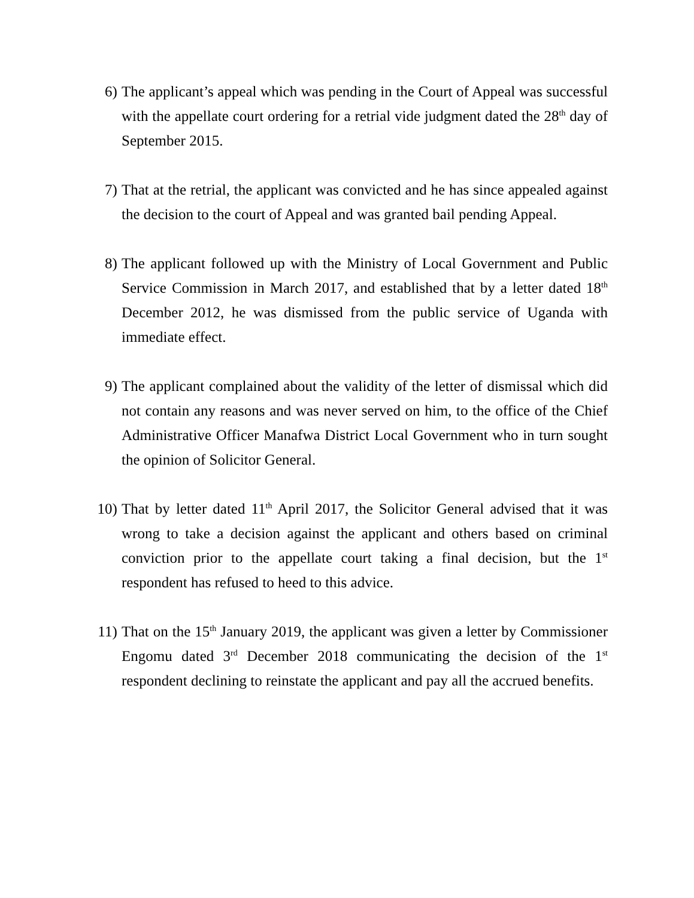6) The applicant’s appeal which was pending in the Court of Appeal was successful with the appellate court ordering for a retrial vide judgment dated the 28<sup>th</sup> day of September 2015.
7) That at the retrial, the applicant was convicted and he has since appealed against the decision to the court of Appeal and was granted bail pending Appeal.
8) The applicant followed up with the Ministry of Local Government and Public Service Commission in March 2017, and established that by a letter dated 18<sup>th</sup> December 2012, he was dismissed from the public service of Uganda with immediate effect.
9) The applicant complained about the validity of the letter of dismissal which did not contain any reasons and was never served on him, to the office of the Chief Administrative Officer Manafwa District Local Government who in turn sought the opinion of Solicitor General.
10) That by letter dated 11<sup>th</sup> April 2017, the Solicitor General advised that it was wrong to take a decision against the applicant and others based on criminal conviction prior to the appellate court taking a final decision, but the 1<sup>st</sup> respondent has refused to heed to this advice.
11) That on the 15<sup>th</sup> January 2019, the applicant was given a letter by Commissioner Engomu dated 3<sup>rd</sup> December 2018 communicating the decision of the 1<sup>st</sup> respondent declining to reinstate the applicant and pay all the accrued benefits.